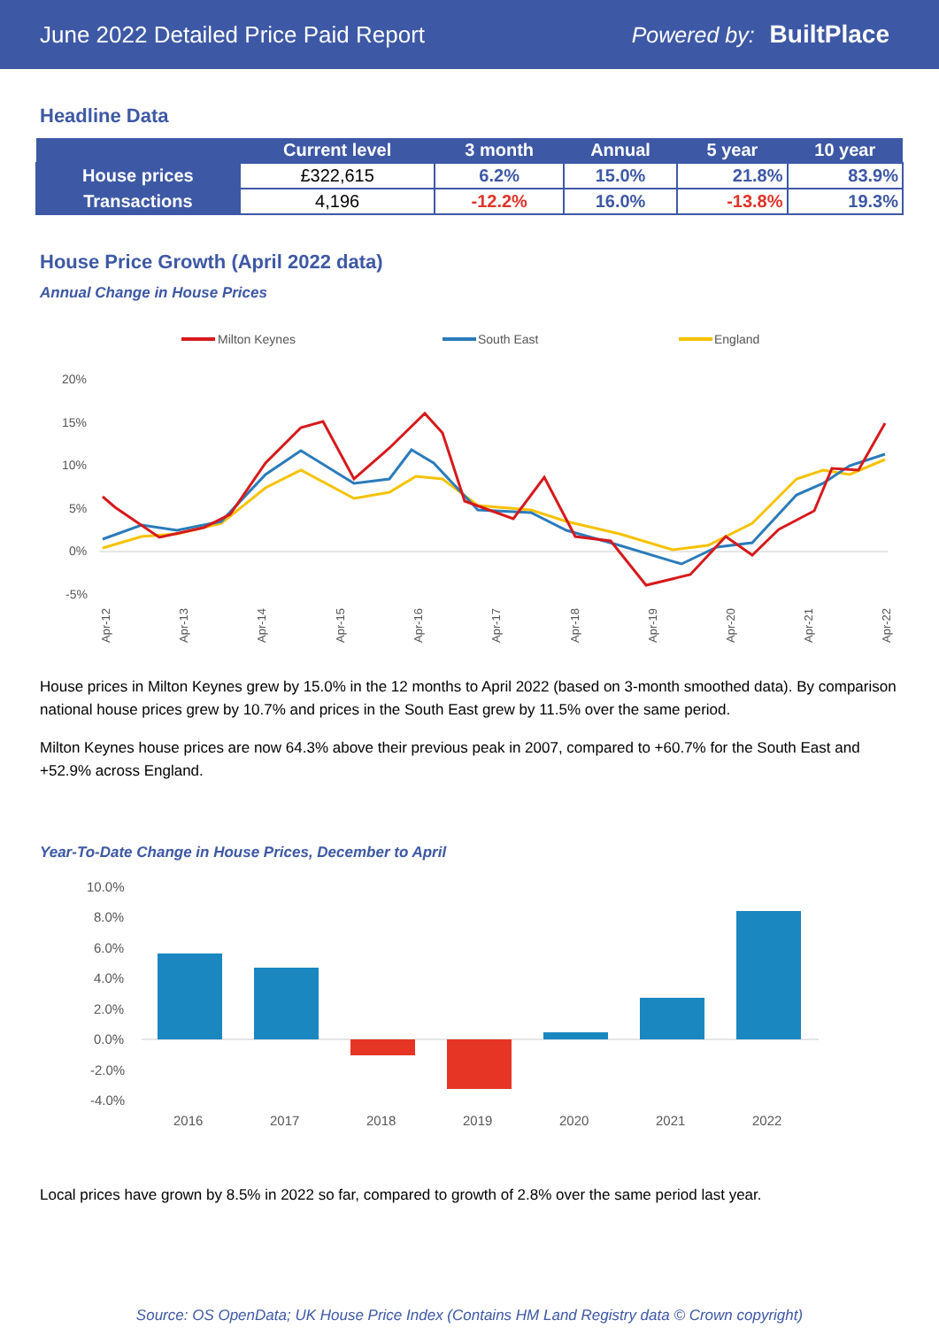June 2022 Detailed Price Paid Report Powered by: BuiltPlace
Headline Data
| | Current level | 3 month | Annual | 5 year | 10 year |
| --- | --- | --- | --- | --- | --- |
| House prices | £322,615 | 6.2% | 15.0% | 21.8% | 83.9% |
| Transactions | 4,196 | -12.2% | 16.0% | -13.8% | 19.3% |
House Price Growth (April 2022 data)
Annual Change in House Prices
Milton Keynes
South East
England
20%
15%
10%
5%
0%
-5%
Apr-12
Apr-13
Apr-14
Apr-15
Apr-16
Apr-17
Apr-18
Apr-19
Apr-20
Apr-21
Apr-22
House prices in Milton Keynes grew by 15.0% in the 12 months to April 2022 (based on 3-month smoothed data). By comparison national house prices grew by 10.7% and prices in the South East grew by 11.5% over the same period.
Milton Keynes house prices are now 64.3% above their previous peak in 2007, compared to +60.7% for the South East and +52.9% across England.
Year-To-Date Change in House Prices, December to April
10.0%
8.0%
6.0%
4.0%
2.0%
0.0%
-2.0%
-4.0%
2016
2017
2018
2019
2020
2021
2022
Local prices have grown by 8.5% in 2022 so far, compared to growth of 2.8% over the same period last year.
Source: OS OpenData; UK House Price Index (Contains HM Land Registry data © Crown copyright)